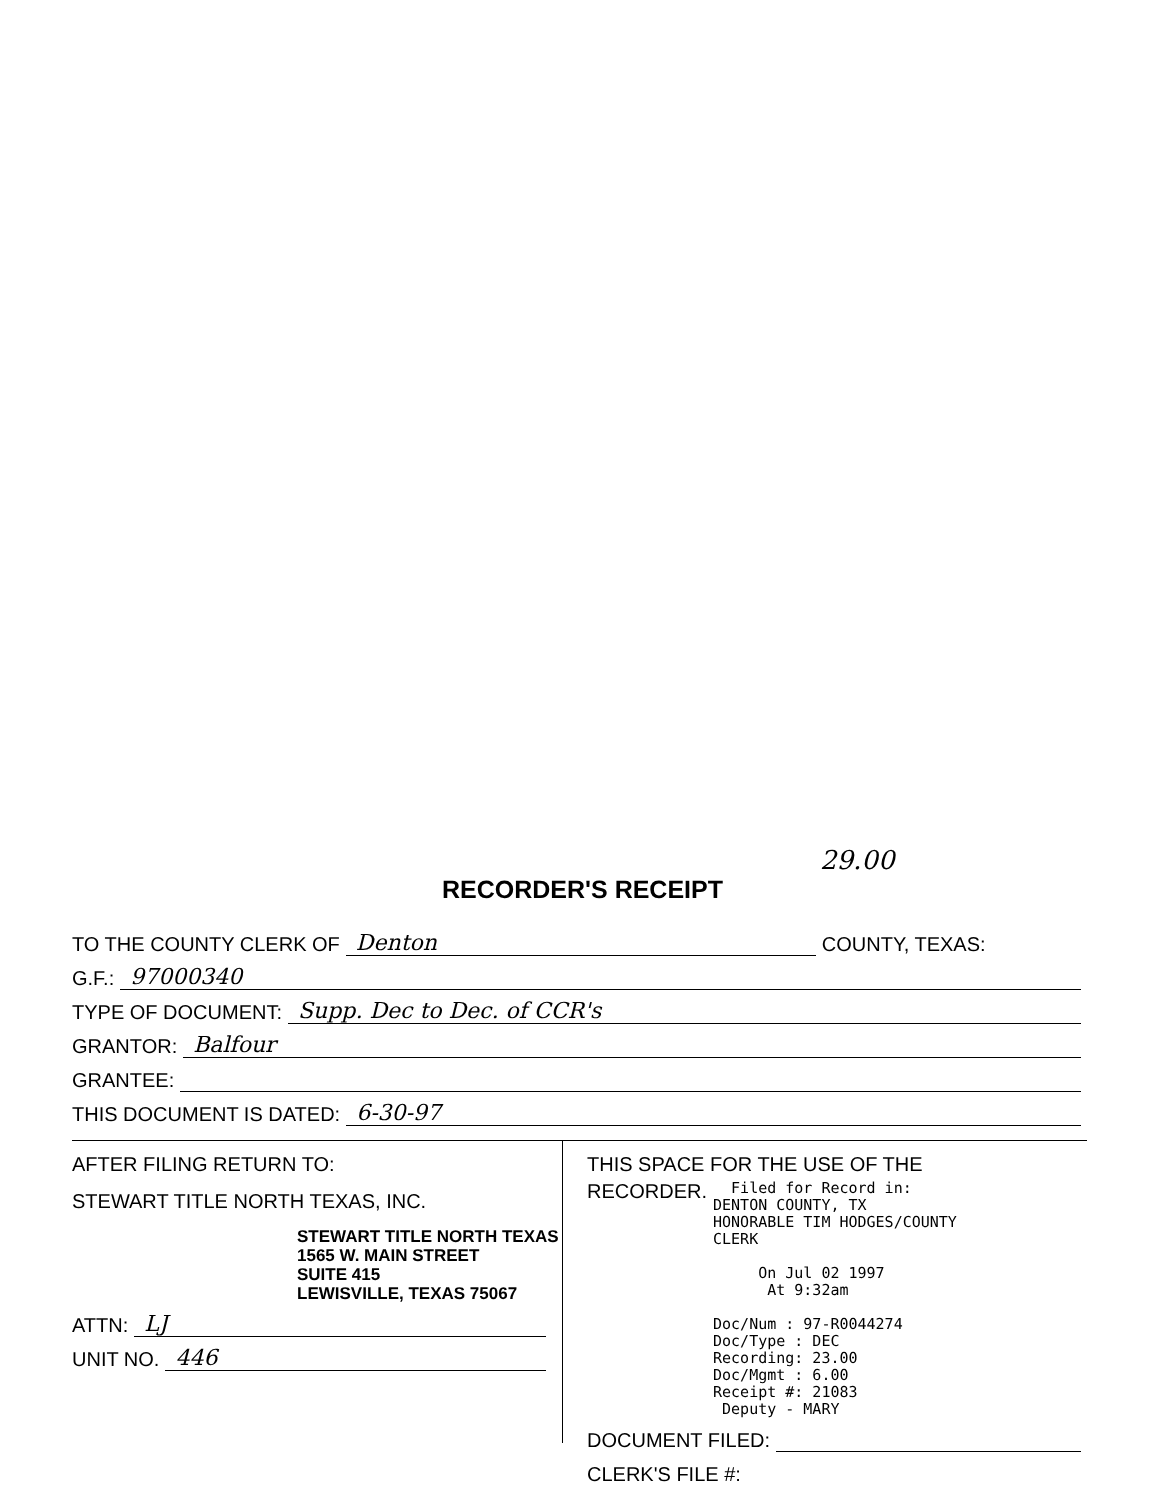29.00
RECORDER'S RECEIPT
TO THE COUNTY CLERK OF Denton COUNTY, TEXAS:
G.F.: 97000340
TYPE OF DOCUMENT: Supp. Dec to Dec. of CCR's
GRANTOR: Balfour
GRANTEE:
THIS DOCUMENT IS DATED: 6-30-97
AFTER FILING RETURN TO:
STEWART TITLE NORTH TEXAS, INC.
STEWART TITLE NORTH TEXAS
1565 W. MAIN STREET
SUITE 415
LEWISVILLE, TEXAS 75067
ATTN: LJ
UNIT NO. 446
THIS SPACE FOR THE USE OF THE
RECORDER.
Filed for Record in:
DENTON COUNTY, TX
HONORABLE TIM HODGES/COUNTY
CLERK
On Jul 02 1997
At 9:32am
Doc/Num : 97-R0044274
Doc/Type : DEC
Recording: 23.00
Doc/Mgmt : 6.00
Receipt #: 21083
Deputy - MARY
DOCUMENT FILED:
CLERK'S FILE #: